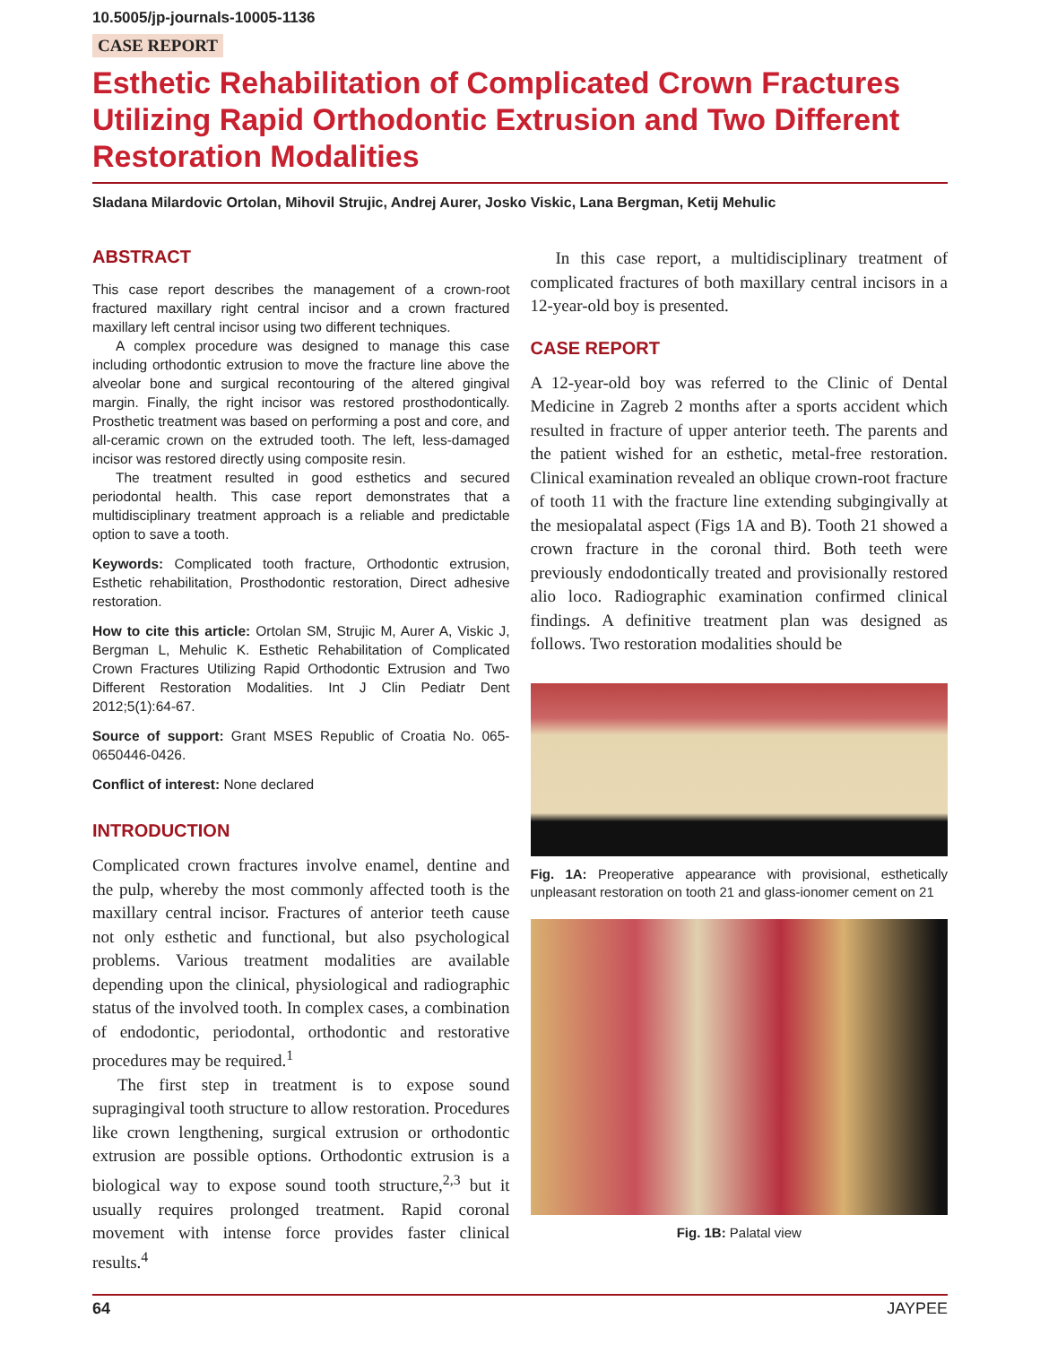10.5005/jp-journals-10005-1136
CASE REPORT
Esthetic Rehabilitation of Complicated Crown Fractures Utilizing Rapid Orthodontic Extrusion and Two Different Restoration Modalities
Sladana Milardovic Ortolan, Mihovil Strujic, Andrej Aurer, Josko Viskic, Lana Bergman, Ketij Mehulic
ABSTRACT
This case report describes the management of a crown-root fractured maxillary right central incisor and a crown fractured maxillary left central incisor using two different techniques.
A complex procedure was designed to manage this case including orthodontic extrusion to move the fracture line above the alveolar bone and surgical recontouring of the altered gingival margin. Finally, the right incisor was restored prosthodontically. Prosthetic treatment was based on performing a post and core, and all-ceramic crown on the extruded tooth. The left, less-damaged incisor was restored directly using composite resin.
The treatment resulted in good esthetics and secured periodontal health. This case report demonstrates that a multidisciplinary treatment approach is a reliable and predictable option to save a tooth.
Keywords: Complicated tooth fracture, Orthodontic extrusion, Esthetic rehabilitation, Prosthodontic restoration, Direct adhesive restoration.
How to cite this article: Ortolan SM, Strujic M, Aurer A, Viskic J, Bergman L, Mehulic K. Esthetic Rehabilitation of Complicated Crown Fractures Utilizing Rapid Orthodontic Extrusion and Two Different Restoration Modalities. Int J Clin Pediatr Dent 2012;5(1):64-67.
Source of support: Grant MSES Republic of Croatia No. 065-0650446-0426.
Conflict of interest: None declared
INTRODUCTION
Complicated crown fractures involve enamel, dentine and the pulp, whereby the most commonly affected tooth is the maxillary central incisor. Fractures of anterior teeth cause not only esthetic and functional, but also psychological problems. Various treatment modalities are available depending upon the clinical, physiological and radiographic status of the involved tooth. In complex cases, a combination of endodontic, periodontal, orthodontic and restorative procedures may be required.<sup>1</sup>
The first step in treatment is to expose sound supragingival tooth structure to allow restoration. Procedures like crown lengthening, surgical extrusion or orthodontic extrusion are possible options. Orthodontic extrusion is a biological way to expose sound tooth structure,<sup>2,3</sup> but it usually requires prolonged treatment. Rapid coronal movement with intense force provides faster clinical results.<sup>4</sup>
In this case report, a multidisciplinary treatment of complicated fractures of both maxillary central incisors in a 12-year-old boy is presented.
CASE REPORT
A 12-year-old boy was referred to the Clinic of Dental Medicine in Zagreb 2 months after a sports accident which resulted in fracture of upper anterior teeth. The parents and the patient wished for an esthetic, metal-free restoration. Clinical examination revealed an oblique crown-root fracture of tooth 11 with the fracture line extending subgingivally at the mesiopalatal aspect (Figs 1A and B). Tooth 21 showed a crown fracture in the coronal third. Both teeth were previously endodontically treated and provisionally restored alio loco. Radiographic examination confirmed clinical findings. A definitive treatment plan was designed as follows. Two restoration modalities should be
Fig. 1A: Preoperative appearance with provisional, esthetically unpleasant restoration on tooth 21 and glass-ionomer cement on 21
Fig. 1B: Palatal view
64 JAYPEE